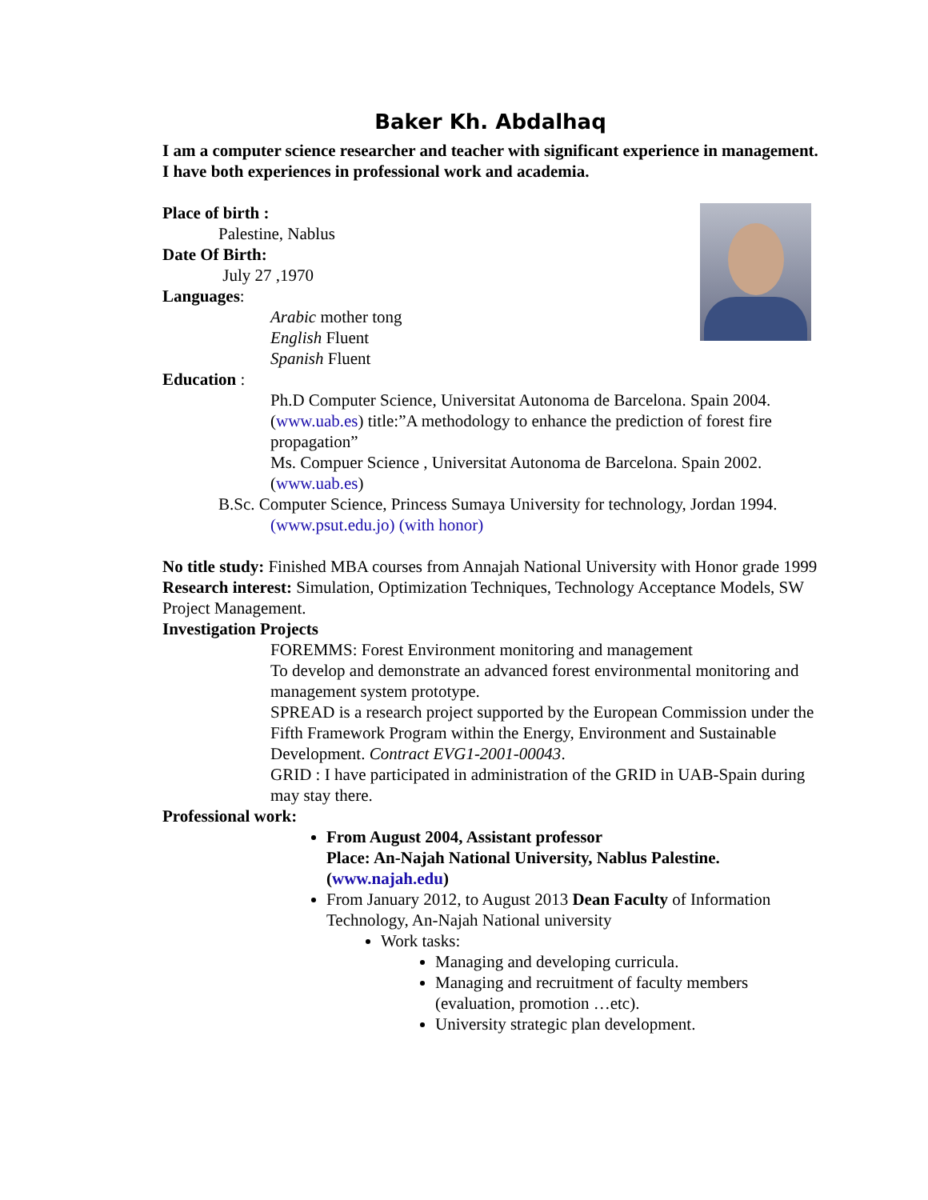Baker Kh. Abdalhaq
I am a computer science researcher and teacher with significant experience in management. I have both experiences in professional work and academia.
Place of birth :
Palestine, Nablus
Date Of Birth:
July 27 ,1970
Languages:
Arabic mother tong
English Fluent
Spanish Fluent
Education :
Ph.D Computer Science, Universitat Autonoma de Barcelona. Spain 2004. (www.uab.es) title:”A methodology to enhance the prediction of forest fire propagation”
Ms. Compuer Science , Universitat Autonoma de Barcelona. Spain 2002. (www.uab.es)
B.Sc. Computer Science, Princess Sumaya University for technology, Jordan 1994.
(www.psut.edu.jo) (with honor)
No title study: Finished MBA courses from Annajah National University with Honor grade 1999
Research interest: Simulation, Optimization Techniques, Technology Acceptance Models, SW Project Management.
Investigation Projects
FOREMMS: Forest Environment monitoring and management
To develop and demonstrate an advanced forest environmental monitoring and management system prototype.
SPREAD is a research project supported by the European Commission under the Fifth Framework Program within the Energy, Environment and Sustainable Development. Contract EVG1-2001-00043.
GRID : I have participated in administration of the GRID in UAB-Spain during may stay there.
Professional work:
From August 2004, Assistant professor
Place: An-Najah National University, Nablus Palestine. (www.najah.edu)
From January 2012, to August 2013 Dean Faculty of Information Technology, An-Najah National university
Work tasks:
Managing and developing curricula.
Managing and recruitment of faculty members (evaluation, promotion …etc).
University strategic plan development.